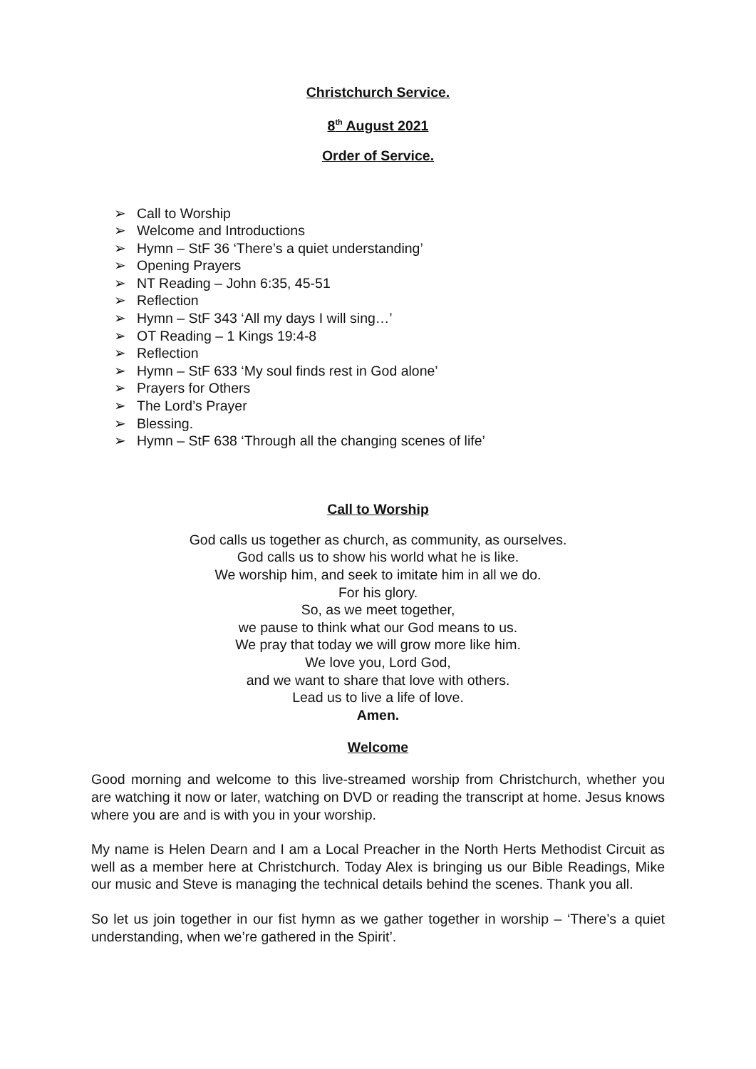Christchurch Service.
8<sup>th</sup> August 2021
Order of Service.
➢ Call to Worship
➢ Welcome and Introductions
➢ Hymn – StF 36 ‘There’s a quiet understanding’
➢ Opening Prayers
➢ NT Reading – John 6:35, 45-51
➢ Reflection
➢ Hymn – StF 343 ‘All my days I will sing…’
➢ OT Reading – 1 Kings 19:4-8
➢ Reflection
➢ Hymn – StF 633 ‘My soul finds rest in God alone’
➢ Prayers for Others
➢ The Lord’s Prayer
➢ Blessing.
➢ Hymn – StF 638 ‘Through all the changing scenes of life’
Call to Worship
God calls us together as church, as community, as ourselves.
God calls us to show his world what he is like.
We worship him, and seek to imitate him in all we do.
For his glory.
So, as we meet together,
we pause to think what our God means to us.
We pray that today we will grow more like him.
We love you, Lord God,
and we want to share that love with others.
Lead us to live a life of love.
Amen.
Welcome
Good morning and welcome to this live-streamed worship from Christchurch, whether you are watching it now or later, watching on DVD or reading the transcript at home. Jesus knows where you are and is with you in your worship.
My name is Helen Dearn and I am a Local Preacher in the North Herts Methodist Circuit as well as a member here at Christchurch. Today Alex is bringing us our Bible Readings, Mike our music and Steve is managing the technical details behind the scenes. Thank you all.
So let us join together in our fist hymn as we gather together in worship – ‘There’s a quiet understanding, when we’re gathered in the Spirit’.